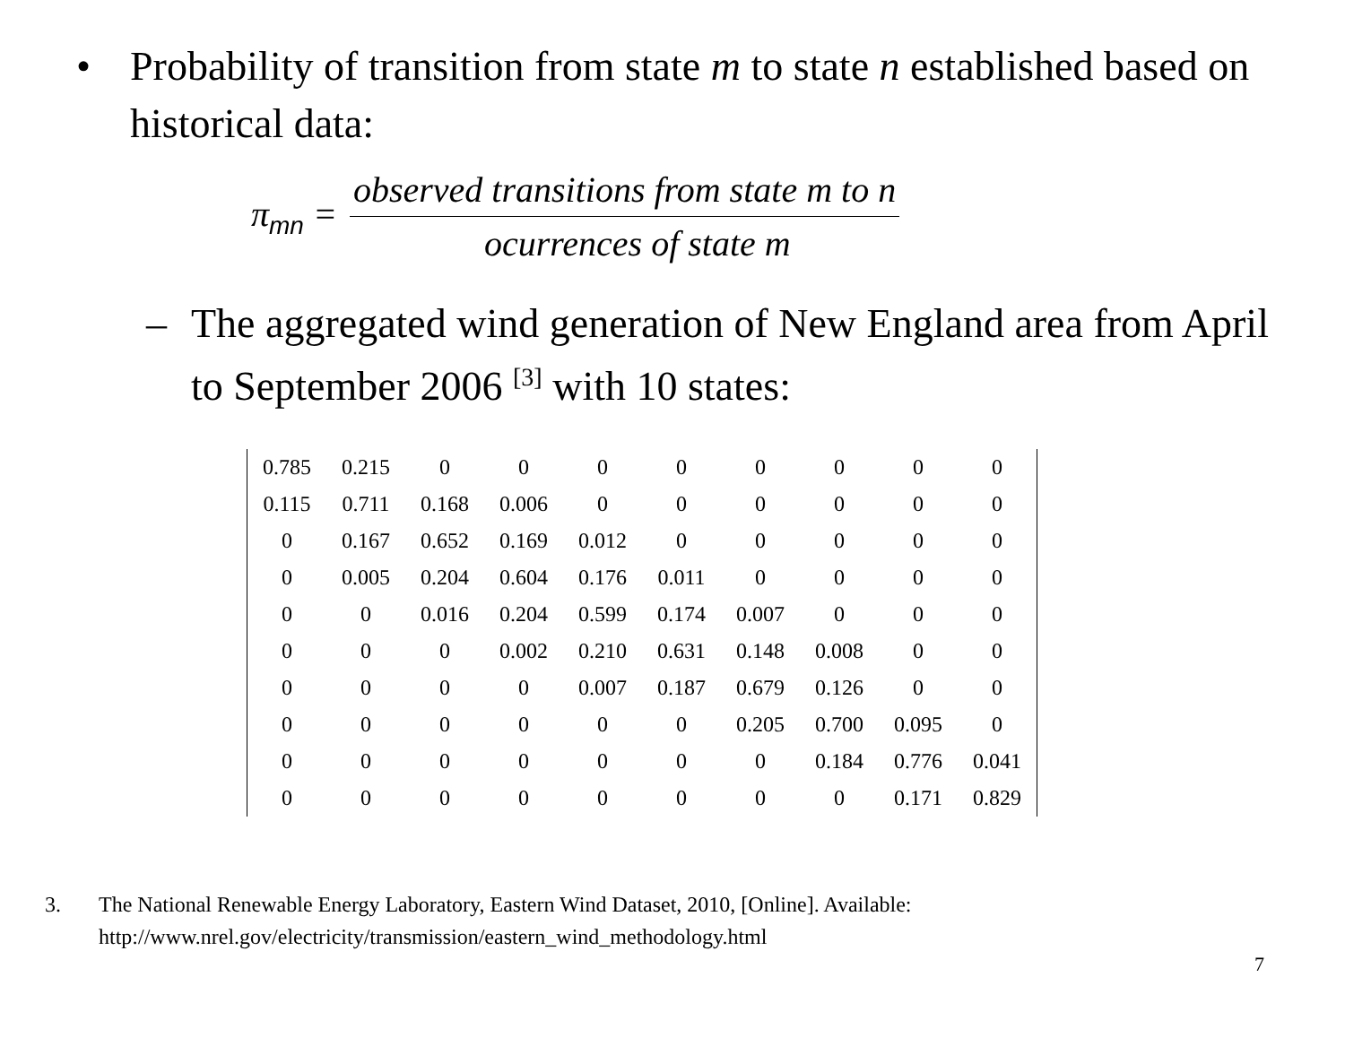• Probability of transition from state m to state n established based on historical data:
π<sub>mn</sub> =
observed transitions from state m to n
ocurrences of state m
– The aggregated wind generation of New England area from April to September 2006 <sup>[3]</sup> with 10 states:
| 0.785 | 0.215 | 0 | 0 | 0 | 0 | 0 | 0 | 0 | 0 |
| 0.115 | 0.711 | 0.168 | 0.006 | 0 | 0 | 0 | 0 | 0 | 0 |
| 0 | 0.167 | 0.652 | 0.169 | 0.012 | 0 | 0 | 0 | 0 | 0 |
| 0 | 0.005 | 0.204 | 0.604 | 0.176 | 0.011 | 0 | 0 | 0 | 0 |
| 0 | 0 | 0.016 | 0.204 | 0.599 | 0.174 | 0.007 | 0 | 0 | 0 |
| 0 | 0 | 0 | 0.002 | 0.210 | 0.631 | 0.148 | 0.008 | 0 | 0 |
| 0 | 0 | 0 | 0 | 0.007 | 0.187 | 0.679 | 0.126 | 0 | 0 |
| 0 | 0 | 0 | 0 | 0 | 0 | 0.205 | 0.700 | 0.095 | 0 |
| 0 | 0 | 0 | 0 | 0 | 0 | 0 | 0.184 | 0.776 | 0.041 |
| 0 | 0 | 0 | 0 | 0 | 0 | 0 | 0 | 0.171 | 0.829 |
3. The National Renewable Energy Laboratory, Eastern Wind Dataset, 2010, [Online]. Available:
http://www.nrel.gov/electricity/transmission/eastern_wind_methodology.html
7